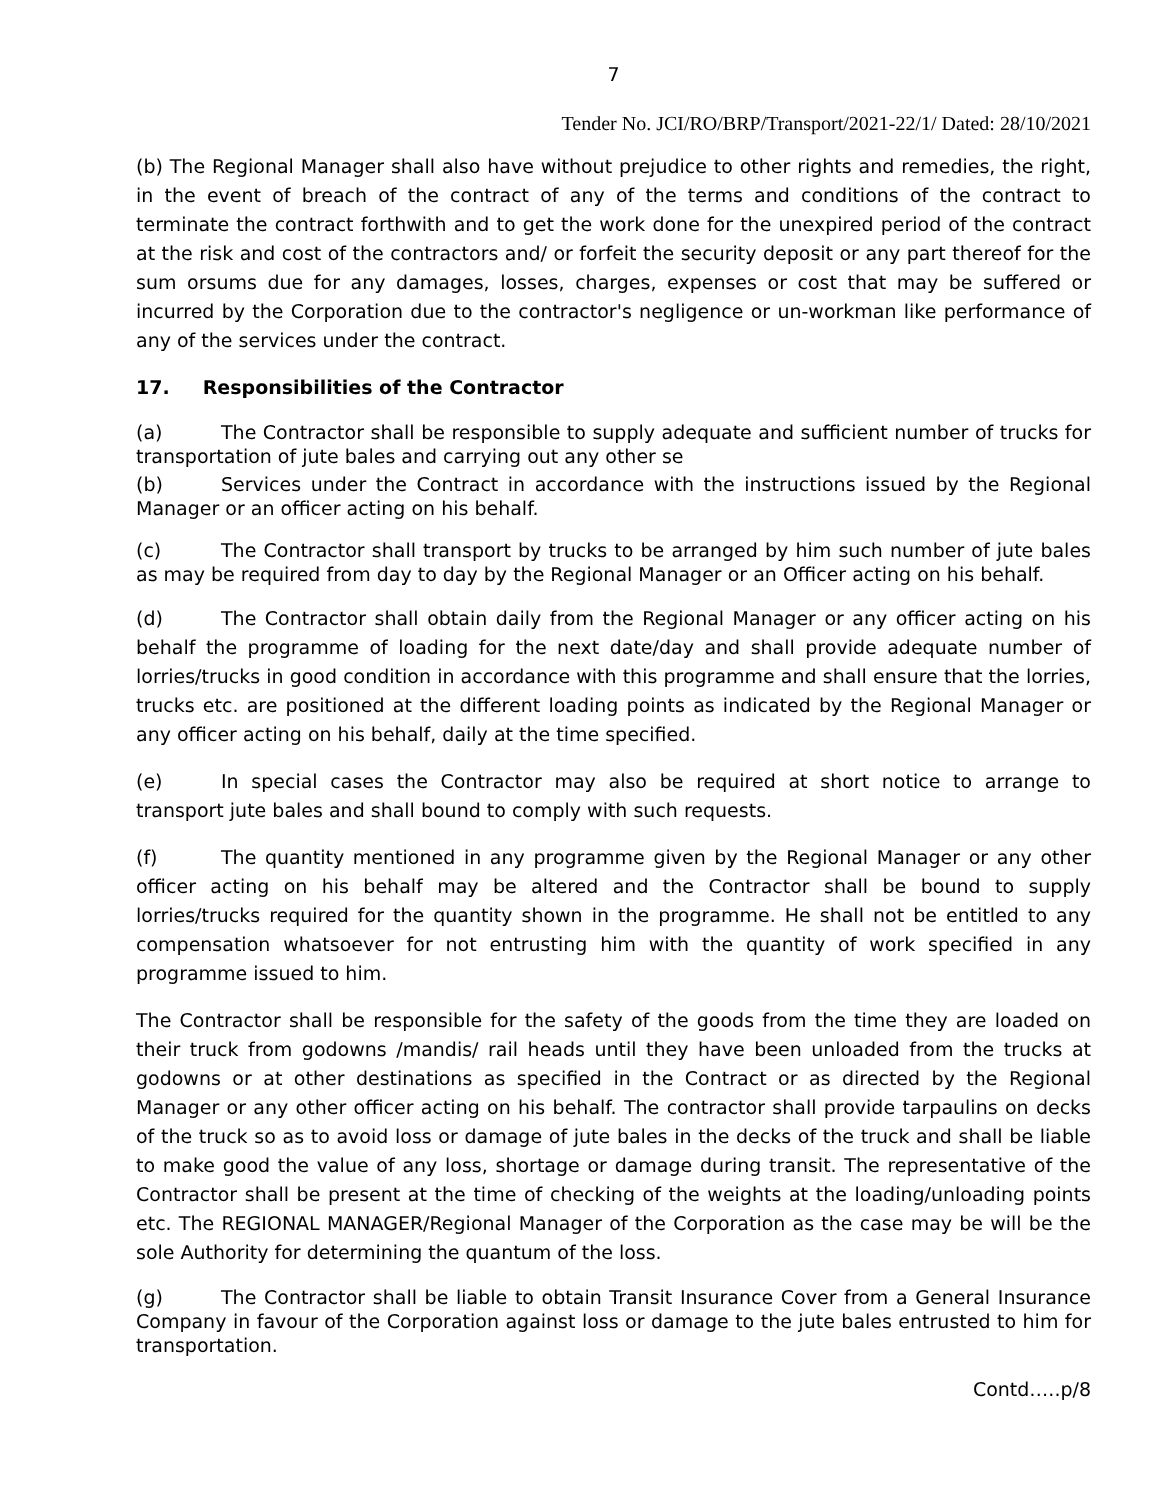7
Tender No. JCI/RO/BRP/Transport/2021-22/1/ Dated: 28/10/2021
(b) The Regional Manager shall also have without prejudice to other rights and remedies, the right, in the event of breach of the contract of any of the terms and conditions of the contract to terminate the contract forthwith and to get the work done for the unexpired period of the contract at the risk and cost of the contractors and/ or forfeit the security deposit or any part thereof for the sum orsums due for any damages, losses, charges, expenses or cost that may be suffered or incurred by the Corporation due to the contractor's negligence or un-workman like performance of any of the services under the contract.
17. Responsibilities of the Contractor
(a) The Contractor shall be responsible to supply adequate and sufficient number of trucks for transportation of jute bales and carrying out any other se
(b) Services under the Contract in accordance with the instructions issued by the Regional Manager or an officer acting on his behalf.
(c) The Contractor shall transport by trucks to be arranged by him such number of jute bales as may be required from day to day by the Regional Manager or an Officer acting on his behalf.
(d) The Contractor shall obtain daily from the Regional Manager or any officer acting on his behalf the programme of loading for the next date/day and shall provide adequate number of lorries/trucks in good condition in accordance with this programme and shall ensure that the lorries, trucks etc. are positioned at the different loading points as indicated by the Regional Manager or any officer acting on his behalf, daily at the time specified.
(e) In special cases the Contractor may also be required at short notice to arrange to transport jute bales and shall bound to comply with such requests.
(f) The quantity mentioned in any programme given by the Regional Manager or any other officer acting on his behalf may be altered and the Contractor shall be bound to supply lorries/trucks required for the quantity shown in the programme. He shall not be entitled to any compensation whatsoever for not entrusting him with the quantity of work specified in any programme issued to him.
The Contractor shall be responsible for the safety of the goods from the time they are loaded on their truck from godowns /mandis/ rail heads until they have been unloaded from the trucks at godowns or at other destinations as specified in the Contract or as directed by the Regional Manager or any other officer acting on his behalf. The contractor shall provide tarpaulins on decks of the truck so as to avoid loss or damage of jute bales in the decks of the truck and shall be liable to make good the value of any loss, shortage or damage during transit. The representative of the Contractor shall be present at the time of checking of the weights at the loading/unloading points etc. The REGIONAL MANAGER/Regional Manager of the Corporation as the case may be will be the sole Authority for determining the quantum of the loss.
(g) The Contractor shall be liable to obtain Transit Insurance Cover from a General Insurance Company in favour of the Corporation against loss or damage to the jute bales entrusted to him for transportation.
Contd…..p/8